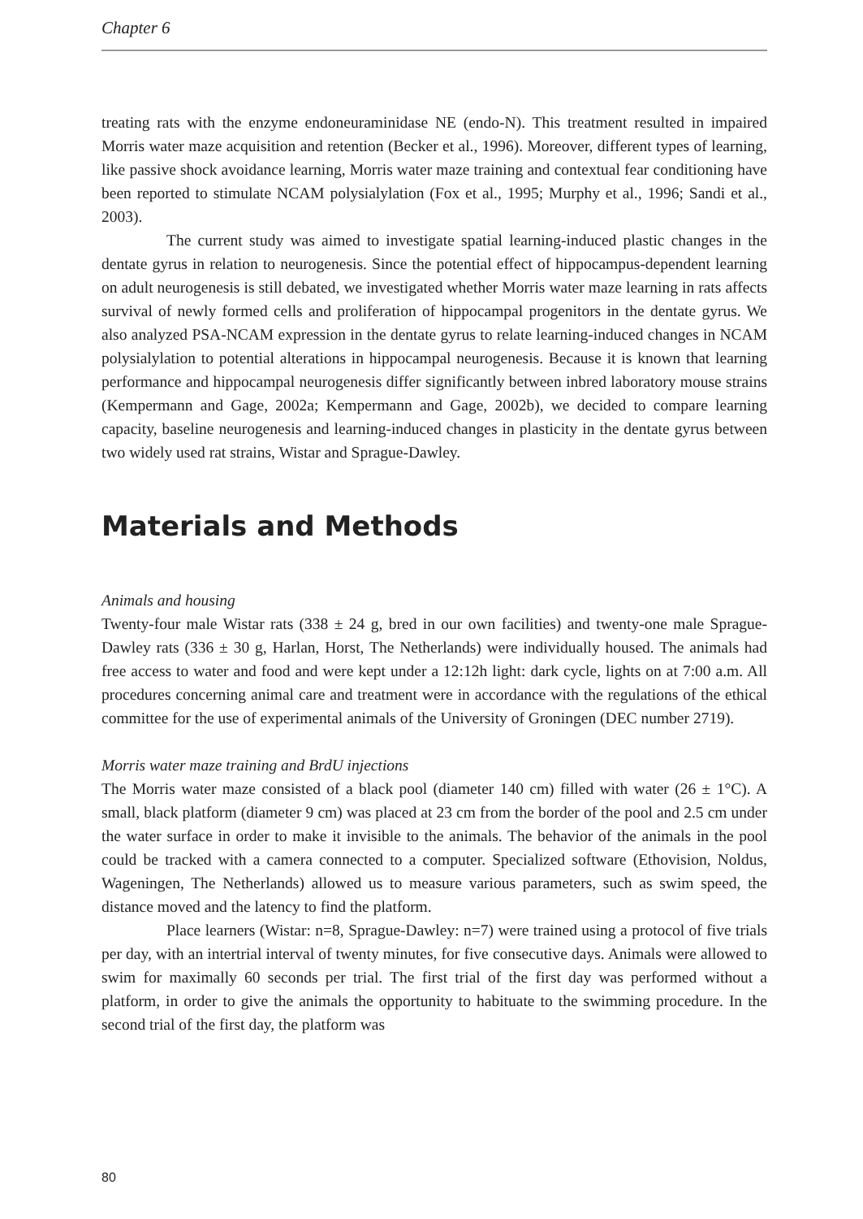Chapter 6
treating rats with the enzyme endoneuraminidase NE (endo-N). This treatment resulted in impaired Morris water maze acquisition and retention (Becker et al., 1996). Moreover, different types of learning, like passive shock avoidance learning, Morris water maze training and contextual fear conditioning have been reported to stimulate NCAM polysialylation (Fox et al., 1995; Murphy et al., 1996; Sandi et al., 2003).
The current study was aimed to investigate spatial learning-induced plastic changes in the dentate gyrus in relation to neurogenesis. Since the potential effect of hippocampus-dependent learning on adult neurogenesis is still debated, we investigated whether Morris water maze learning in rats affects survival of newly formed cells and proliferation of hippocampal progenitors in the dentate gyrus. We also analyzed PSA-NCAM expression in the dentate gyrus to relate learning-induced changes in NCAM polysialylation to potential alterations in hippocampal neurogenesis. Because it is known that learning performance and hippocampal neurogenesis differ significantly between inbred laboratory mouse strains (Kempermann and Gage, 2002a; Kempermann and Gage, 2002b), we decided to compare learning capacity, baseline neurogenesis and learning-induced changes in plasticity in the dentate gyrus between two widely used rat strains, Wistar and Sprague-Dawley.
Materials and Methods
Animals and housing
Twenty-four male Wistar rats (338 ± 24 g, bred in our own facilities) and twenty-one male Sprague-Dawley rats (336 ± 30 g, Harlan, Horst, The Netherlands) were individually housed. The animals had free access to water and food and were kept under a 12:12h light: dark cycle, lights on at 7:00 a.m. All procedures concerning animal care and treatment were in accordance with the regulations of the ethical committee for the use of experimental animals of the University of Groningen (DEC number 2719).
Morris water maze training and BrdU injections
The Morris water maze consisted of a black pool (diameter 140 cm) filled with water (26 ± 1°C). A small, black platform (diameter 9 cm) was placed at 23 cm from the border of the pool and 2.5 cm under the water surface in order to make it invisible to the animals. The behavior of the animals in the pool could be tracked with a camera connected to a computer. Specialized software (Ethovision, Noldus, Wageningen, The Netherlands) allowed us to measure various parameters, such as swim speed, the distance moved and the latency to find the platform.
Place learners (Wistar: n=8, Sprague-Dawley: n=7) were trained using a protocol of five trials per day, with an intertrial interval of twenty minutes, for five consecutive days. Animals were allowed to swim for maximally 60 seconds per trial. The first trial of the first day was performed without a platform, in order to give the animals the opportunity to habituate to the swimming procedure. In the second trial of the first day, the platform was
80